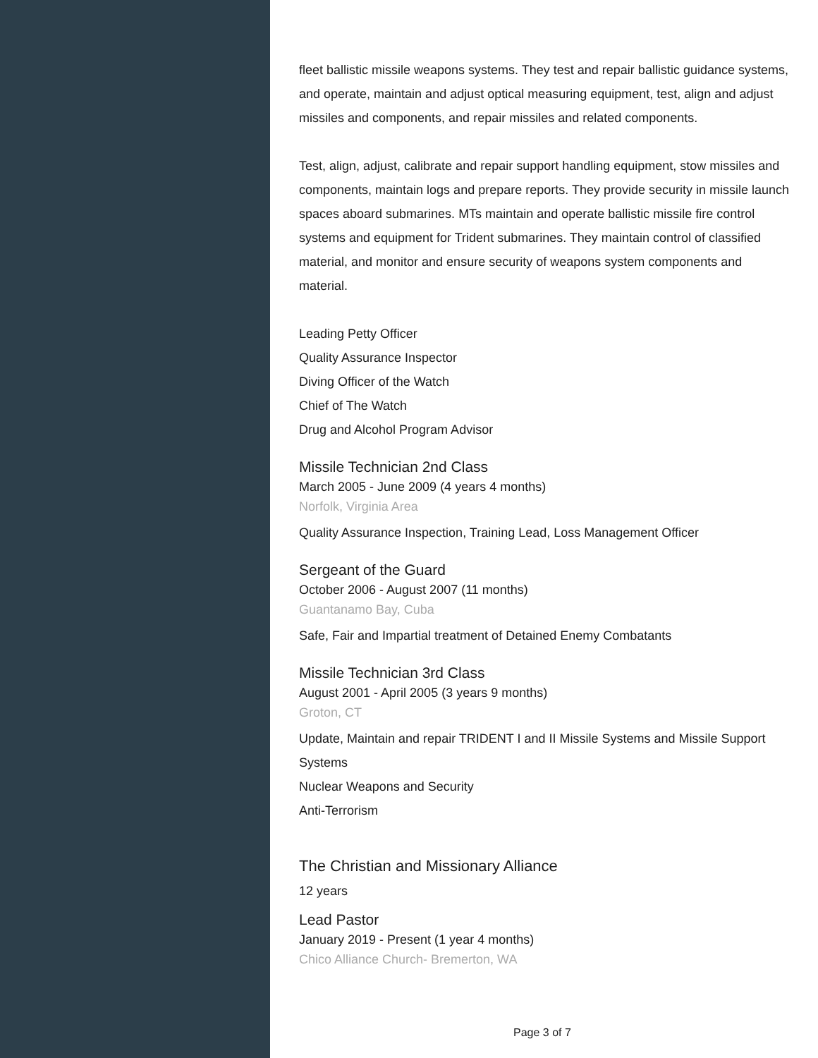fleet ballistic missile weapons systems. They test and repair ballistic guidance systems, and operate, maintain and adjust optical measuring equipment, test, align and adjust missiles and components, and repair missiles and related components.
Test, align, adjust, calibrate and repair support handling equipment, stow missiles and components, maintain logs and prepare reports. They provide security in missile launch spaces aboard submarines. MTs maintain and operate ballistic missile fire control systems and equipment for Trident submarines. They maintain control of classified material, and monitor and ensure security of weapons system components and material.
Leading Petty Officer
Quality Assurance Inspector
Diving Officer of the Watch
Chief of The Watch
Drug and Alcohol Program Advisor
Missile Technician 2nd Class
March 2005 - June 2009 (4 years 4 months)
Norfolk, Virginia Area
Quality Assurance Inspection, Training Lead, Loss Management Officer
Sergeant of the Guard
October 2006 - August 2007 (11 months)
Guantanamo Bay, Cuba
Safe, Fair and Impartial treatment of Detained Enemy Combatants
Missile Technician 3rd Class
August 2001 - April 2005 (3 years 9 months)
Groton, CT
Update, Maintain and repair TRIDENT I and II Missile Systems and Missile Support Systems
Nuclear Weapons and Security
Anti-Terrorism
The Christian and Missionary Alliance
12 years
Lead Pastor
January 2019 - Present (1 year 4 months)
Chico Alliance Church- Bremerton, WA
Page 3 of 7